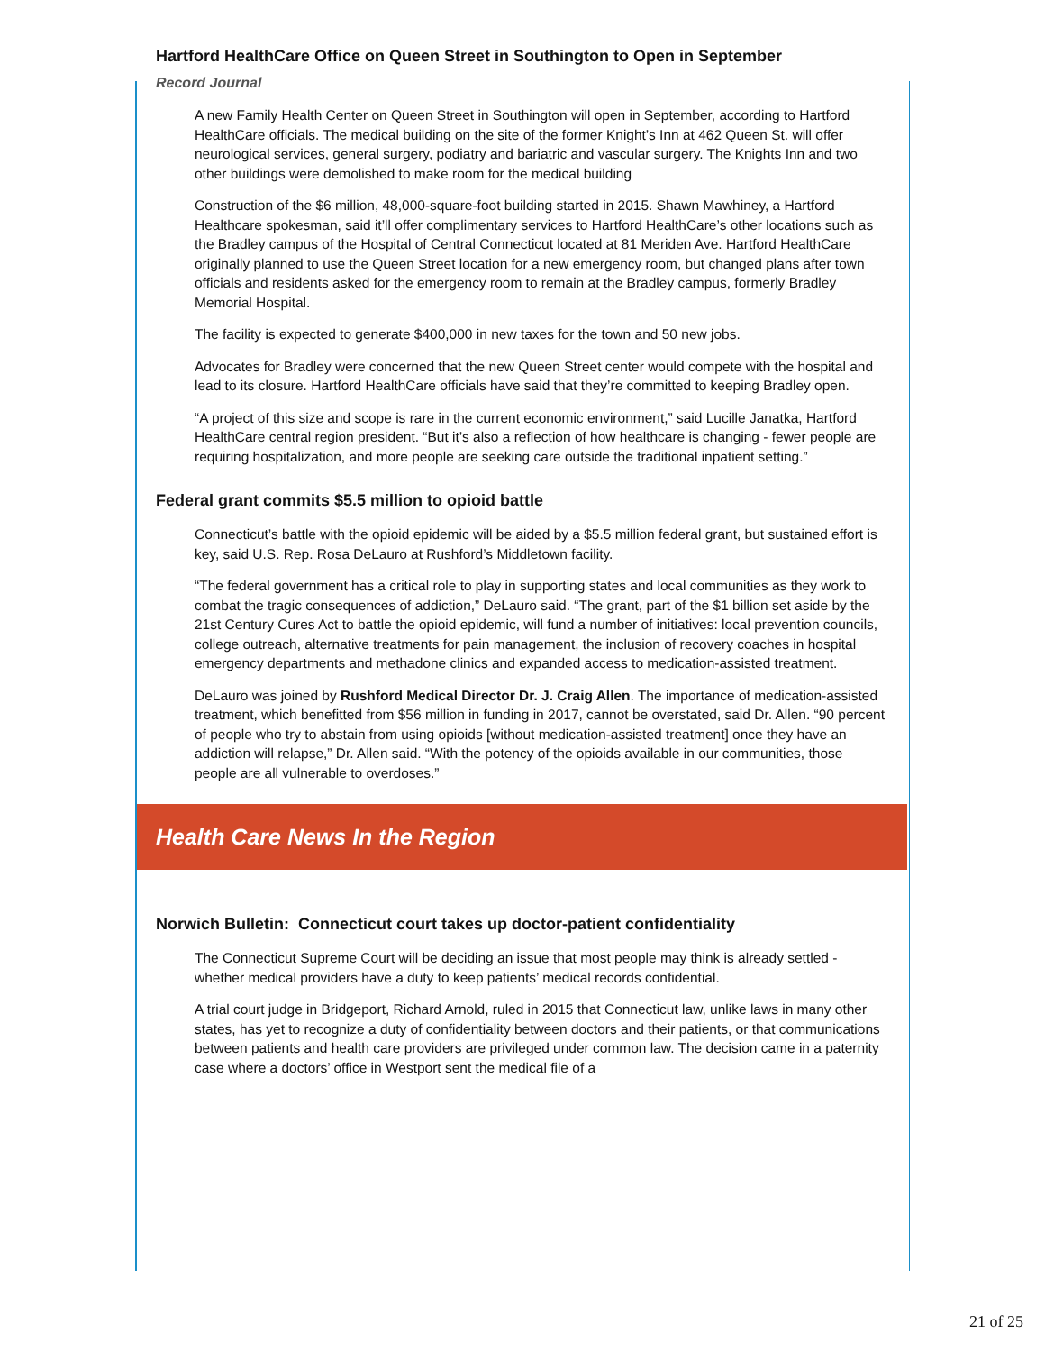Hartford HealthCare Office on Queen Street in Southington to Open in September
Record Journal
A new Family Health Center on Queen Street in Southington will open in September, according to Hartford HealthCare officials. The medical building on the site of the former Knight’s Inn at 462 Queen St. will offer neurological services, general surgery, podiatry and bariatric and vascular surgery. The Knights Inn and two other buildings were demolished to make room for the medical building
Construction of the $6 million, 48,000-square-foot building started in 2015. Shawn Mawhiney, a Hartford Healthcare spokesman, said it’ll offer complimentary services to Hartford HealthCare’s other locations such as the Bradley campus of the Hospital of Central Connecticut located at 81 Meriden Ave. Hartford HealthCare originally planned to use the Queen Street location for a new emergency room, but changed plans after town officials and residents asked for the emergency room to remain at the Bradley campus, formerly Bradley Memorial Hospital.
The facility is expected to generate $400,000 in new taxes for the town and 50 new jobs.
Advocates for Bradley were concerned that the new Queen Street center would compete with the hospital and lead to its closure. Hartford HealthCare officials have said that they’re committed to keeping Bradley open.
“A project of this size and scope is rare in the current economic environment,” said Lucille Janatka, Hartford HealthCare central region president. “But it’s also a reflection of how healthcare is changing - fewer people are requiring hospitalization, and more people are seeking care outside the traditional inpatient setting.”
Federal grant commits $5.5 million to opioid battle
Connecticut’s battle with the opioid epidemic will be aided by a $5.5 million federal grant, but sustained effort is key, said U.S. Rep. Rosa DeLauro at Rushford’s Middletown facility.
“The federal government has a critical role to play in supporting states and local communities as they work to combat the tragic consequences of addiction,” DeLauro said. “The grant, part of the $1 billion set aside by the 21st Century Cures Act to battle the opioid epidemic, will fund a number of initiatives: local prevention councils, college outreach, alternative treatments for pain management, the inclusion of recovery coaches in hospital emergency departments and methadone clinics and expanded access to medication-assisted treatment.
DeLauro was joined by Rushford Medical Director Dr. J. Craig Allen. The importance of medication-assisted treatment, which benefitted from $56 million in funding in 2017, cannot be overstated, said Dr. Allen. “90 percent of people who try to abstain from using opioids [without medication-assisted treatment] once they have an addiction will relapse,” Dr. Allen said. “With the potency of the opioids available in our communities, those people are all vulnerable to overdoses.”
Health Care News In the Region
Norwich Bulletin: Connecticut court takes up doctor-patient confidentiality
The Connecticut Supreme Court will be deciding an issue that most people may think is already settled - whether medical providers have a duty to keep patients’ medical records confidential.
A trial court judge in Bridgeport, Richard Arnold, ruled in 2015 that Connecticut law, unlike laws in many other states, has yet to recognize a duty of confidentiality between doctors and their patients, or that communications between patients and health care providers are privileged under common law. The decision came in a paternity case where a doctors’ office in Westport sent the medical file of a
21 of 25